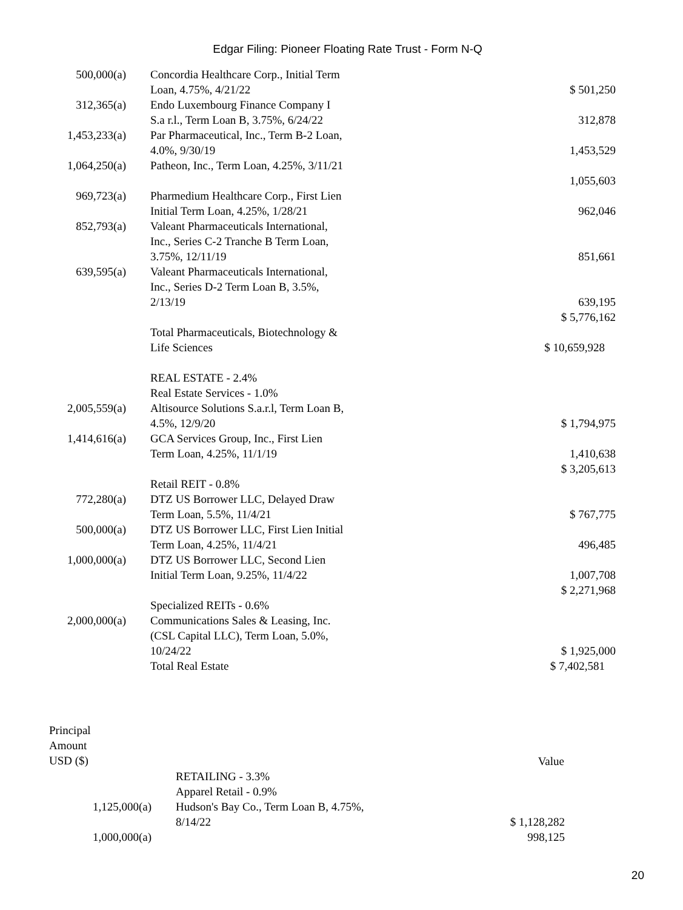Edgar Filing: Pioneer Floating Rate Trust - Form N-Q
| 500,000(a) | Concordia Healthcare Corp., Initial Term Loan, 4.75%, 4/21/22 | $ 501,250 |
| 312,365(a) | Endo Luxembourg Finance Company I S.a r.l., Term Loan B, 3.75%, 6/24/22 | 312,878 |
| 1,453,233(a) | Par Pharmaceutical, Inc., Term B-2 Loan, 4.0%, 9/30/19 | 1,453,529 |
| 1,064,250(a) | Patheon, Inc., Term Loan, 4.25%, 3/11/21 | 1,055,603 |
| 969,723(a) | Pharmedium Healthcare Corp., First Lien Initial Term Loan, 4.25%, 1/28/21 | 962,046 |
| 852,793(a) | Valeant Pharmaceuticals International, Inc., Series C-2 Tranche B Term Loan, 3.75%, 12/11/19 | 851,661 |
| 639,595(a) | Valeant Pharmaceuticals International, Inc., Series D-2 Term Loan B, 3.5%, 2/13/19 | 639,195 |
| | | $ 5,776,162 |
| | Total Pharmaceuticals, Biotechnology & Life Sciences | $ 10,659,928 |
| | REAL ESTATE - 2.4% Real Estate Services - 1.0% | |
| 2,005,559(a) | Altisource Solutions S.a.r.l, Term Loan B, 4.5%, 12/9/20 | $ 1,794,975 |
| 1,414,616(a) | GCA Services Group, Inc., First Lien Term Loan, 4.25%, 11/1/19 | 1,410,638 |
| | | $ 3,205,613 |
| | Retail REIT - 0.8% | |
| 772,280(a) | DTZ US Borrower LLC, Delayed Draw Term Loan, 5.5%, 11/4/21 | $ 767,775 |
| 500,000(a) | DTZ US Borrower LLC, First Lien Initial Term Loan, 4.25%, 11/4/21 | 496,485 |
| 1,000,000(a) | DTZ US Borrower LLC, Second Lien Initial Term Loan, 9.25%, 11/4/22 | 1,007,708 |
| | | $ 2,271,968 |
| | Specialized REITs - 0.6% | |
| 2,000,000(a) | Communications Sales & Leasing, Inc. (CSL Capital LLC), Term Loan, 5.0%, 10/24/22 | $ 1,925,000 |
| | Total Real Estate | $ 7,402,581 |
| Principal Amount USD ($) | | Value |
| --- | --- | --- |
| | RETAILING - 3.3% Apparel Retail - 0.9% | |
| 1,125,000(a) | Hudson's Bay Co., Term Loan B, 4.75%, 8/14/22 | $ 1,128,282 |
| 1,000,000(a) | | 998,125 |
20